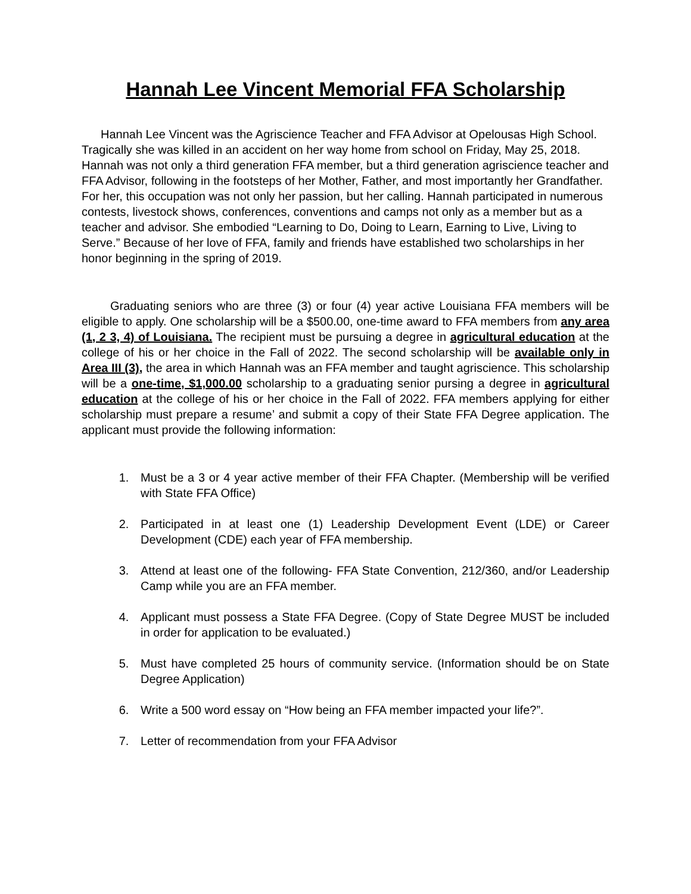Hannah Lee Vincent Memorial FFA Scholarship
Hannah Lee Vincent was the Agriscience Teacher and FFA Advisor at Opelousas High School. Tragically she was killed in an accident on her way home from school on Friday, May 25, 2018. Hannah was not only a third generation FFA member, but a third generation agriscience teacher and FFA Advisor, following in the footsteps of her Mother, Father, and most importantly her Grandfather. For her, this occupation was not only her passion, but her calling. Hannah participated in numerous contests, livestock shows, conferences, conventions and camps not only as a member but as a teacher and advisor. She embodied “Learning to Do, Doing to Learn, Earning to Live, Living to Serve.” Because of her love of FFA, family and friends have established two scholarships in her honor beginning in the spring of 2019.
Graduating seniors who are three (3) or four (4) year active Louisiana FFA members will be eligible to apply. One scholarship will be a $500.00, one-time award to FFA members from any area (1, 2 3, 4) of Louisiana. The recipient must be pursuing a degree in agricultural education at the college of his or her choice in the Fall of 2022. The second scholarship will be available only in Area III (3), the area in which Hannah was an FFA member and taught agriscience. This scholarship will be a one-time, $1,000.00 scholarship to a graduating senior pursing a degree in agricultural education at the college of his or her choice in the Fall of 2022. FFA members applying for either scholarship must prepare a resume’ and submit a copy of their State FFA Degree application. The applicant must provide the following information:
1. Must be a 3 or 4 year active member of their FFA Chapter. (Membership will be verified with State FFA Office)
2. Participated in at least one (1) Leadership Development Event (LDE) or Career Development (CDE) each year of FFA membership.
3. Attend at least one of the following- FFA State Convention, 212/360, and/or Leadership Camp while you are an FFA member.
4. Applicant must possess a State FFA Degree. (Copy of State Degree MUST be included in order for application to be evaluated.)
5. Must have completed 25 hours of community service. (Information should be on State Degree Application)
6. Write a 500 word essay on “How being an FFA member impacted your life?”.
7. Letter of recommendation from your FFA Advisor